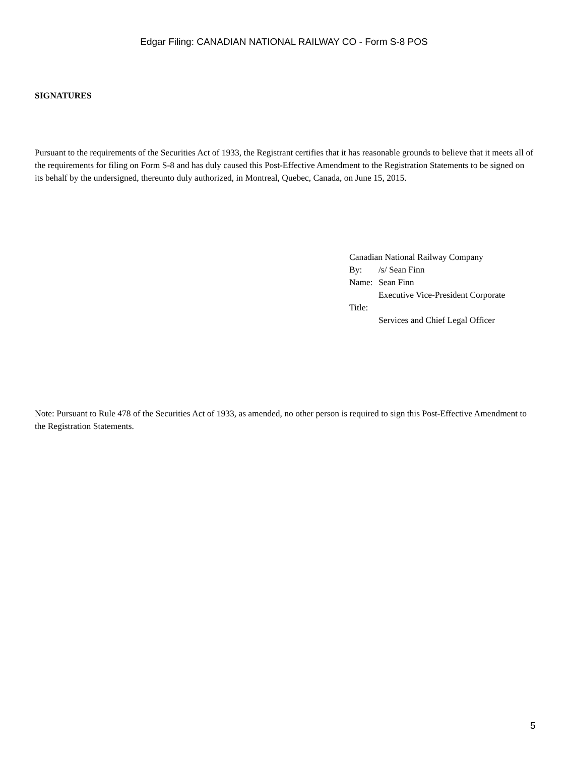Edgar Filing: CANADIAN NATIONAL RAILWAY CO - Form S-8 POS
SIGNATURES
Pursuant to the requirements of the Securities Act of 1933, the Registrant certifies that it has reasonable grounds to believe that it meets all of the requirements for filing on Form S-8 and has duly caused this Post-Effective Amendment to the Registration Statements to be signed on its behalf by the undersigned, thereunto duly authorized, in Montreal, Quebec, Canada, on June 15, 2015.
| Canadian National Railway Company | |
| By: | /s/ Sean Finn |
| Name: | Sean Finn |
| Title: | Executive Vice-President Corporate Services and Chief Legal Officer |
Note: Pursuant to Rule 478 of the Securities Act of 1933, as amended, no other person is required to sign this Post-Effective Amendment to the Registration Statements.
5